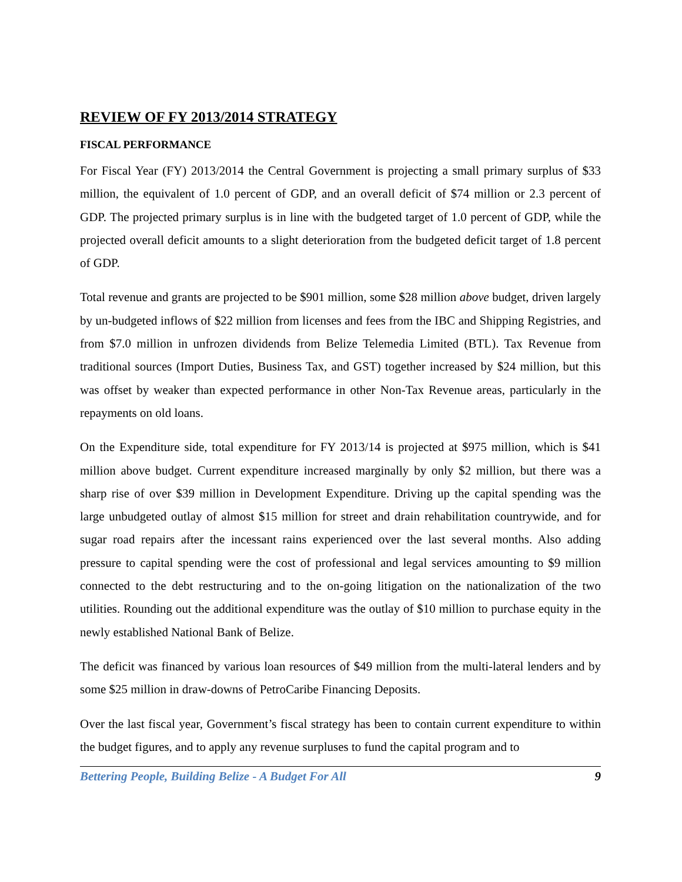REVIEW OF FY 2013/2014 STRATEGY
FISCAL PERFORMANCE
For Fiscal Year (FY) 2013/2014 the Central Government is projecting a small primary surplus of $33 million, the equivalent of 1.0 percent of GDP, and an overall deficit of $74 million or 2.3 percent of GDP. The projected primary surplus is in line with the budgeted target of 1.0 percent of GDP, while the projected overall deficit amounts to a slight deterioration from the budgeted deficit target of 1.8 percent of GDP.
Total revenue and grants are projected to be $901 million, some $28 million above budget, driven largely by un-budgeted inflows of $22 million from licenses and fees from the IBC and Shipping Registries, and from $7.0 million in unfrozen dividends from Belize Telemedia Limited (BTL). Tax Revenue from traditional sources (Import Duties, Business Tax, and GST) together increased by $24 million, but this was offset by weaker than expected performance in other Non-Tax Revenue areas, particularly in the repayments on old loans.
On the Expenditure side, total expenditure for FY 2013/14 is projected at $975 million, which is $41 million above budget. Current expenditure increased marginally by only $2 million, but there was a sharp rise of over $39 million in Development Expenditure. Driving up the capital spending was the large unbudgeted outlay of almost $15 million for street and drain rehabilitation countrywide, and for sugar road repairs after the incessant rains experienced over the last several months. Also adding pressure to capital spending were the cost of professional and legal services amounting to $9 million connected to the debt restructuring and to the on-going litigation on the nationalization of the two utilities. Rounding out the additional expenditure was the outlay of $10 million to purchase equity in the newly established National Bank of Belize.
The deficit was financed by various loan resources of $49 million from the multi-lateral lenders and by some $25 million in draw-downs of PetroCaribe Financing Deposits.
Over the last fiscal year, Government’s fiscal strategy has been to contain current expenditure to within the budget figures, and to apply any revenue surpluses to fund the capital program and to
Bettering People, Building Belize - A Budget For All 9